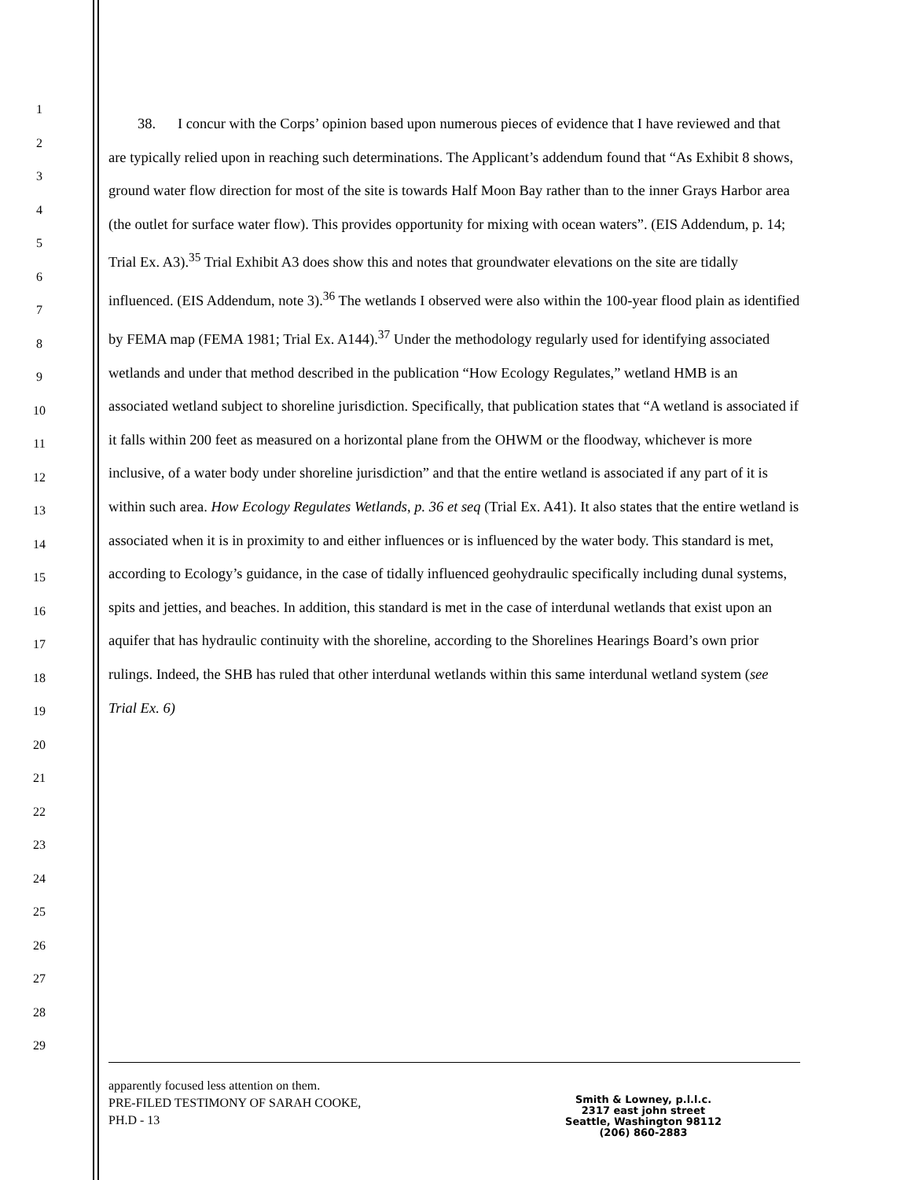1
2
3
4
5
6
7
8
9
10
11
12
13
14
15
16
17
18
19
20
21
22
23
24
25
26
27
28
29
38. I concur with the Corps’ opinion based upon numerous pieces of evidence that I have reviewed and that are typically relied upon in reaching such determinations. The Applicant’s addendum found that “As Exhibit 8 shows, ground water flow direction for most of the site is towards Half Moon Bay rather than to the inner Grays Harbor area (the outlet for surface water flow). This provides opportunity for mixing with ocean waters”. (EIS Addendum, p. 14; Trial Ex. A3).<sup>35</sup> Trial Exhibit A3 does show this and notes that groundwater elevations on the site are tidally influenced. (EIS Addendum, note 3).<sup>36</sup> The wetlands I observed were also within the 100-year flood plain as identified by FEMA map (FEMA 1981; Trial Ex. A144).<sup>37</sup> Under the methodology regularly used for identifying associated wetlands and under that method described in the publication “How Ecology Regulates,” wetland HMB is an associated wetland subject to shoreline jurisdiction. Specifically, that publication states that “A wetland is associated if it falls within 200 feet as measured on a horizontal plane from the OHWM or the floodway, whichever is more inclusive, of a water body under shoreline jurisdiction” and that the entire wetland is associated if any part of it is within such area. How Ecology Regulates Wetlands, p. 36 et seq (Trial Ex. A41). It also states that the entire wetland is associated when it is in proximity to and either influences or is influenced by the water body. This standard is met, according to Ecology’s guidance, in the case of tidally influenced geohydraulic specifically including dunal systems, spits and jetties, and beaches. In addition, this standard is met in the case of interdunal wetlands that exist upon an aquifer that has hydraulic continuity with the shoreline, according to the Shorelines Hearings Board’s own prior rulings. Indeed, the SHB has ruled that other interdunal wetlands within this same interdunal wetland system (see Trial Ex. 6)
apparently focused less attention on them.
PRE-FILED TESTIMONY OF SARAH COOKE,
PH.D - 13
Smith & Lowney, p.l.l.c.
2317 east john street
Seattle, Washington 98112
(206) 860-2883